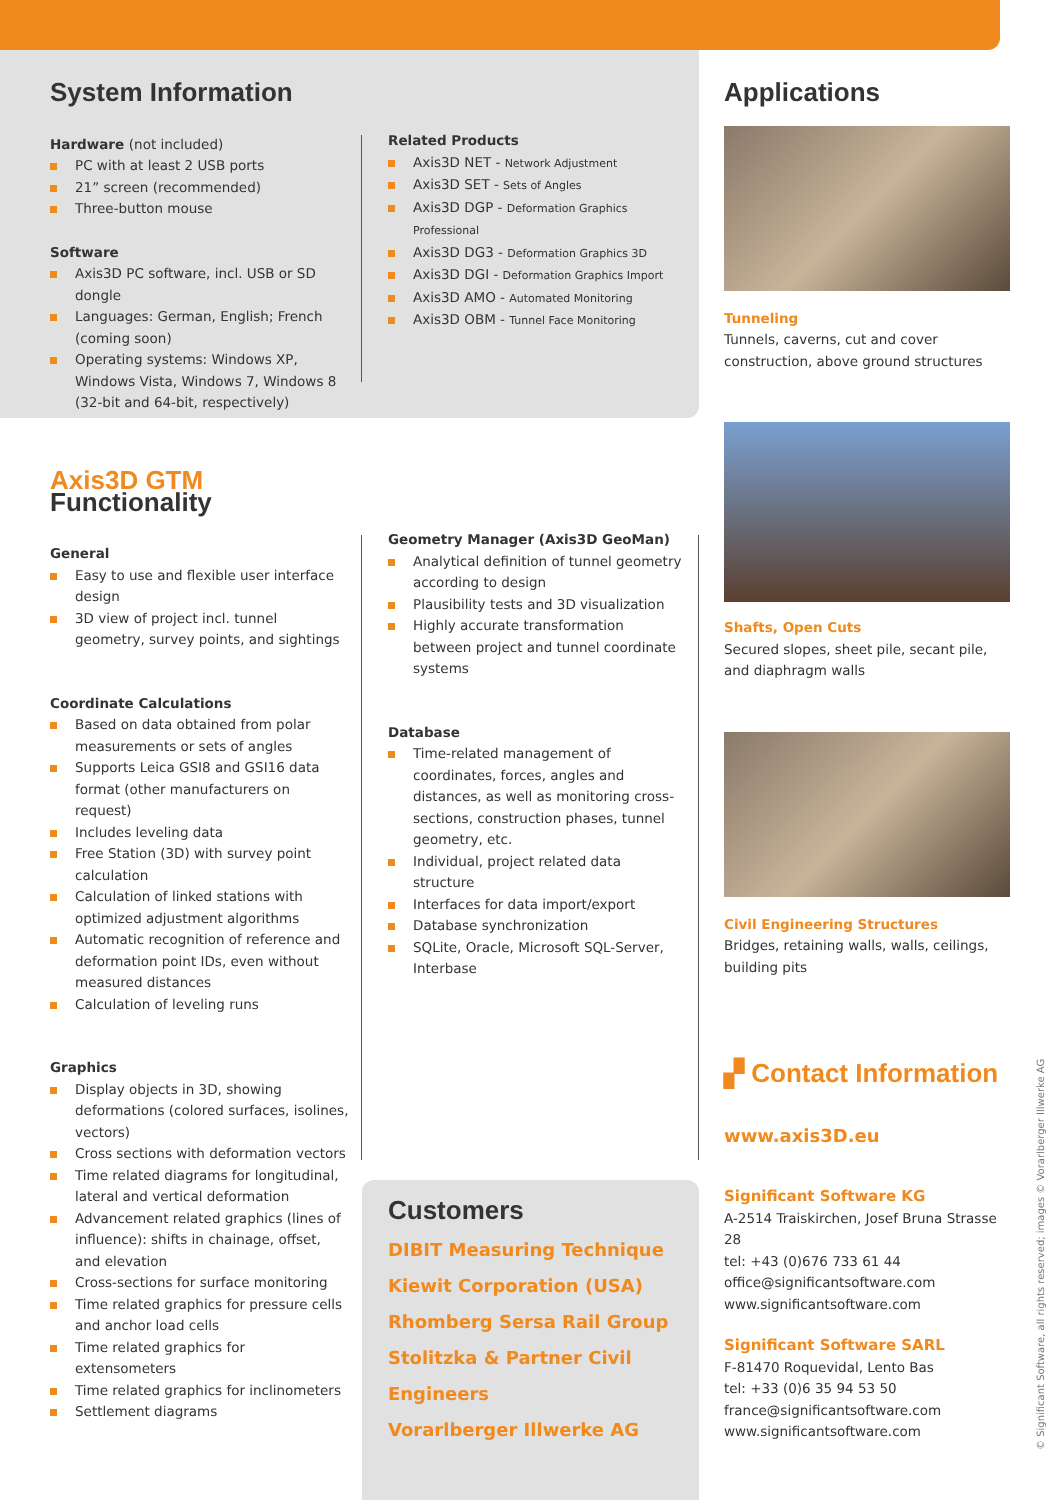System Information
Hardware (not included)
PC with at least 2 USB ports
21” screen (recommended)
Three-button mouse
Software
Axis3D PC software, incl. USB or SD dongle
Languages: German, English; French (coming soon)
Operating systems: Windows XP, Windows Vista, Windows 7, Windows 8 (32-bit and 64-bit, respectively)
Related Products
Axis3D NET - Network Adjustment
Axis3D SET - Sets of Angles
Axis3D DGP - Deformation Graphics Professional
Axis3D DG3 - Deformation Graphics 3D
Axis3D DGI - Deformation Graphics Import
Axis3D AMO - Automated Monitoring
Axis3D OBM - Tunnel Face Monitoring
Applications
Tunneling
Tunnels, caverns, cut and cover construction, above ground structures
Shafts, Open Cuts
Secured slopes, sheet pile, secant pile, and diaphragm walls
Civil Engineering Structures
Bridges, retaining walls, walls, ceilings, building pits
▞ Contact Information
www.axis3D.eu
Significant Software KG
A-2514 Traiskirchen, Josef Bruna Strasse 28
tel: +43 (0)676 733 61 44
office@significantsoftware.com
www.significantsoftware.com
Significant Software SARL
F-81470 Roquevidal, Lento Bas
tel: +33 (0)6 35 94 53 50
france@significantsoftware.com
www.significantsoftware.com
Axis3D GTM Functionality
General
Easy to use and flexible user interface design
3D view of project incl. tunnel geometry, survey points, and sightings
Coordinate Calculations
Based on data obtained from polar measurements or sets of angles
Supports Leica GSI8 and GSI16 data format (other manufacturers on request)
Includes leveling data
Free Station (3D) with survey point calculation
Calculation of linked stations with optimized adjustment algorithms
Automatic recognition of reference and deformation point IDs, even without measured distances
Calculation of leveling runs
Graphics
Display objects in 3D, showing deformations (colored surfaces, isolines, vectors)
Cross sections with deformation vectors
Time related diagrams for longitudinal, lateral and vertical deformation
Advancement related graphics (lines of influence): shifts in chainage, offset, and elevation
Cross-sections for surface monitoring
Time related graphics for pressure cells and anchor load cells
Time related graphics for extensometers
Time related graphics for inclinometers
Settlement diagrams
Geometry Manager (Axis3D GeoMan)
Analytical definition of tunnel geometry according to design
Plausibility tests and 3D visualization
Highly accurate transformation between project and tunnel coordinate systems
Database
Time-related management of coordinates, forces, angles and distances, as well as monitoring cross-sections, construction phases, tunnel geometry, etc.
Individual, project related data structure
Interfaces for data import/export
Database synchronization
SQLite, Oracle, Microsoft SQL-Server, Interbase
Customers
DIBIT Measuring Technique
Kiewit Corporation (USA)
Rhomberg Sersa Rail Group
Stolitzka & Partner Civil Engineers
Vorarlberger Illwerke AG
© Significant Software, all rights reserved; images © Vorarlberger Illwerke AG